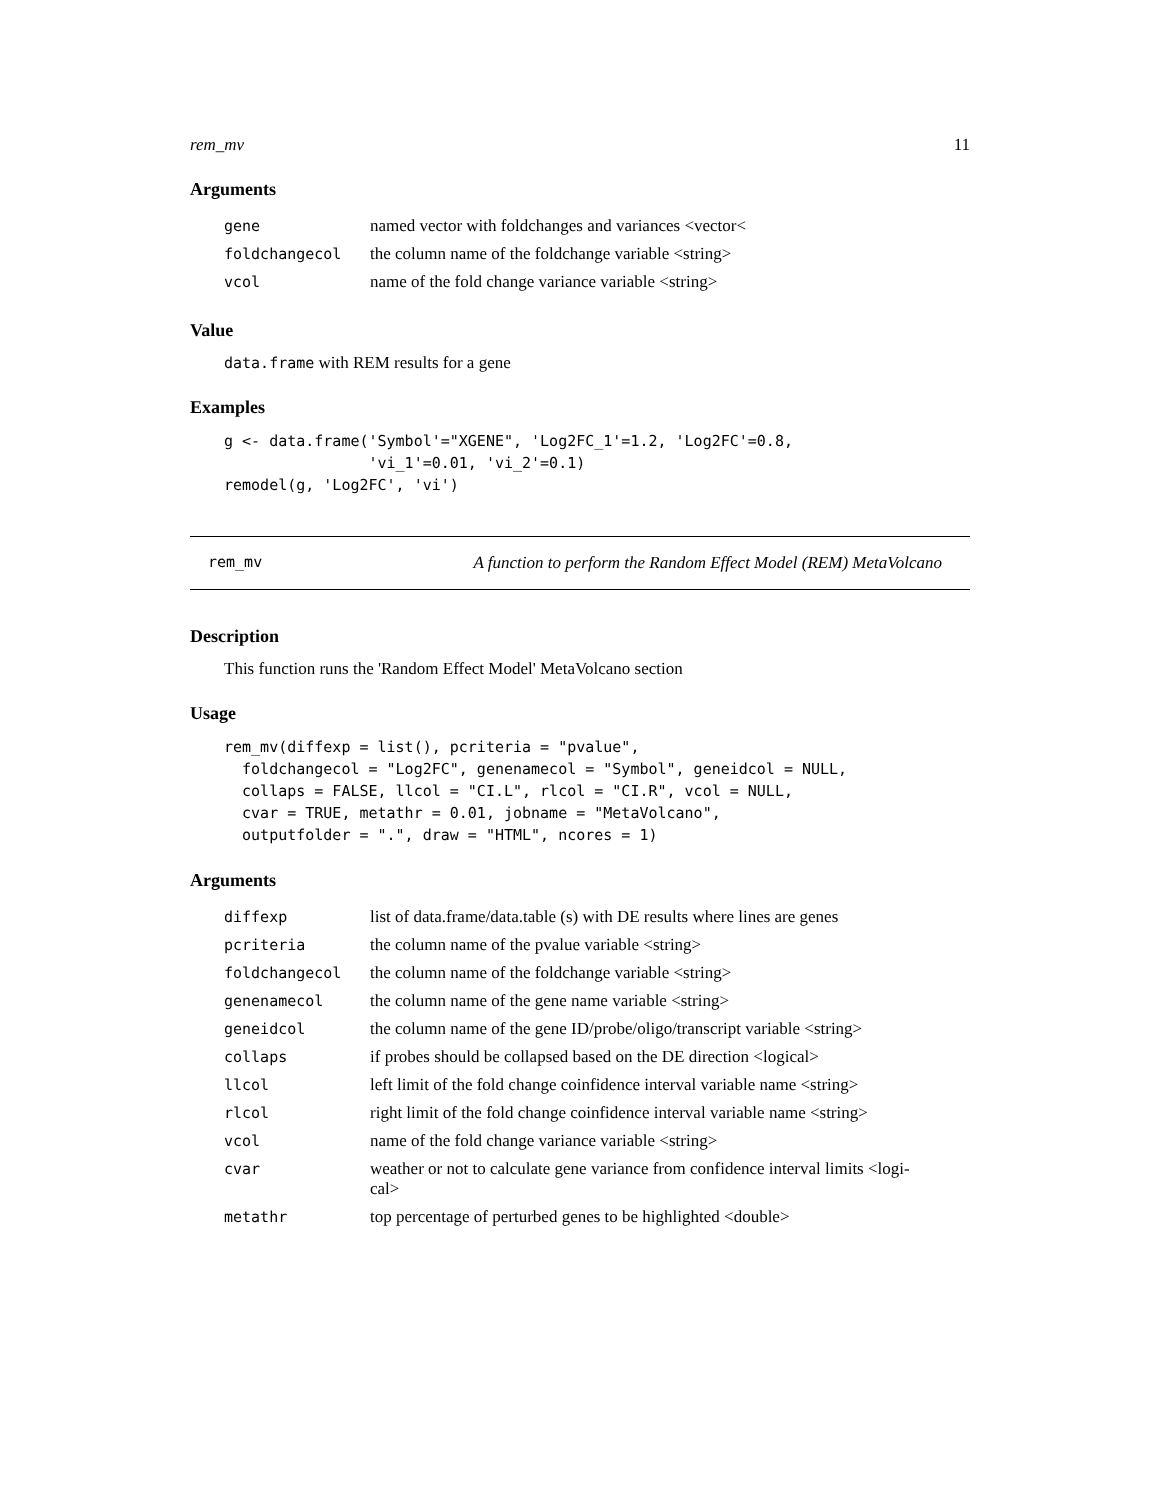rem_mv 11
Arguments
| gene | named vector with foldchanges and variances <vector< |
| foldchangecol | the column name of the foldchange variable <string> |
| vcol | name of the fold change variance variable <string> |
Value
data.frame with REM results for a gene
Examples
g <- data.frame('Symbol'="XGENE", 'Log2FC_1'=1.2, 'Log2FC'=0.8,
                'vi_1'=0.01, 'vi_2'=0.1)
remodel(g, 'Log2FC', 'vi')
rem_mv A function to perform the Random Effect Model (REM) MetaVolcano
Description
This function runs the 'Random Effect Model' MetaVolcano section
Usage
rem_mv(diffexp = list(), pcriteria = "pvalue",
  foldchangecol = "Log2FC", genenamecol = "Symbol", geneidcol = NULL,
  collaps = FALSE, llcol = "CI.L", rlcol = "CI.R", vcol = NULL,
  cvar = TRUE, metathr = 0.01, jobname = "MetaVolcano",
  outputfolder = ".", draw = "HTML", ncores = 1)
Arguments
| diffexp | list of data.frame/data.table (s) with DE results where lines are genes |
| pcriteria | the column name of the pvalue variable <string> |
| foldchangecol | the column name of the foldchange variable <string> |
| genenamecol | the column name of the gene name variable <string> |
| geneidcol | the column name of the gene ID/probe/oligo/transcript variable <string> |
| collaps | if probes should be collapsed based on the DE direction <logical> |
| llcol | left limit of the fold change coinfidence interval variable name <string> |
| rlcol | right limit of the fold change coinfidence interval variable name <string> |
| vcol | name of the fold change variance variable <string> |
| cvar | weather or not to calculate gene variance from confidence interval limits <logi- cal> |
| metathr | top percentage of perturbed genes to be highlighted <double> |